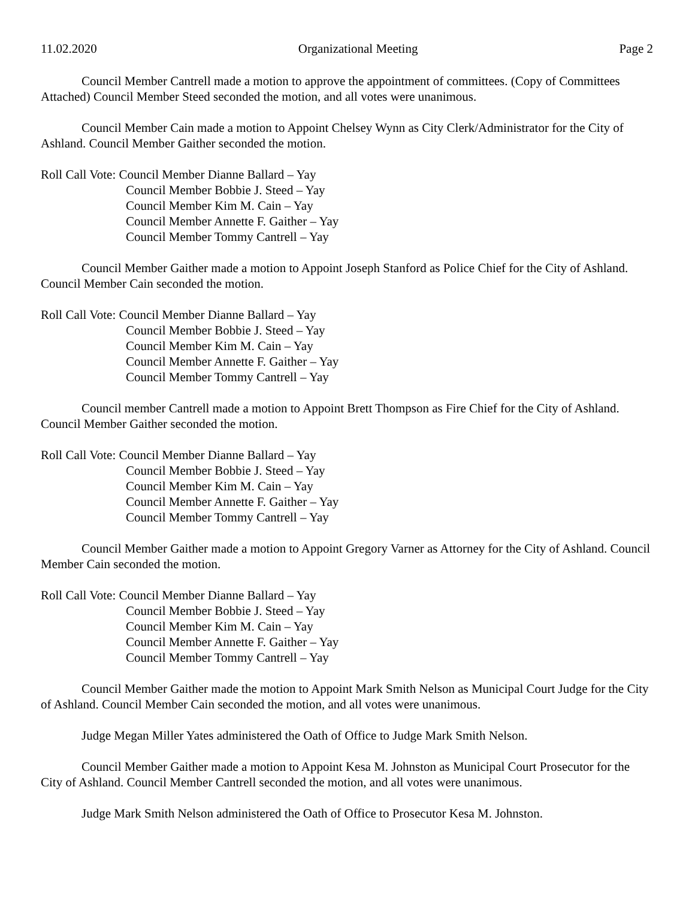11.02.2020 Organizational Meeting Page 2
Council Member Cantrell made a motion to approve the appointment of committees. (Copy of Committees Attached) Council Member Steed seconded the motion, and all votes were unanimous.
Council Member Cain made a motion to Appoint Chelsey Wynn as City Clerk/Administrator for the City of Ashland. Council Member Gaither seconded the motion.
Roll Call Vote: Council Member Dianne Ballard – Yay
Council Member Bobbie J. Steed – Yay
Council Member Kim M. Cain – Yay
Council Member Annette F. Gaither – Yay
Council Member Tommy Cantrell – Yay
Council Member Gaither made a motion to Appoint Joseph Stanford as Police Chief for the City of Ashland. Council Member Cain seconded the motion.
Roll Call Vote: Council Member Dianne Ballard – Yay
Council Member Bobbie J. Steed – Yay
Council Member Kim M. Cain – Yay
Council Member Annette F. Gaither – Yay
Council Member Tommy Cantrell – Yay
Council member Cantrell made a motion to Appoint Brett Thompson as Fire Chief for the City of Ashland. Council Member Gaither seconded the motion.
Roll Call Vote: Council Member Dianne Ballard – Yay
Council Member Bobbie J. Steed – Yay
Council Member Kim M. Cain – Yay
Council Member Annette F. Gaither – Yay
Council Member Tommy Cantrell – Yay
Council Member Gaither made a motion to Appoint Gregory Varner as Attorney for the City of Ashland. Council Member Cain seconded the motion.
Roll Call Vote: Council Member Dianne Ballard – Yay
Council Member Bobbie J. Steed – Yay
Council Member Kim M. Cain – Yay
Council Member Annette F. Gaither – Yay
Council Member Tommy Cantrell – Yay
Council Member Gaither made the motion to Appoint Mark Smith Nelson as Municipal Court Judge for the City of Ashland. Council Member Cain seconded the motion, and all votes were unanimous.
Judge Megan Miller Yates administered the Oath of Office to Judge Mark Smith Nelson.
Council Member Gaither made a motion to Appoint Kesa M. Johnston as Municipal Court Prosecutor for the City of Ashland. Council Member Cantrell seconded the motion, and all votes were unanimous.
Judge Mark Smith Nelson administered the Oath of Office to Prosecutor Kesa M. Johnston.